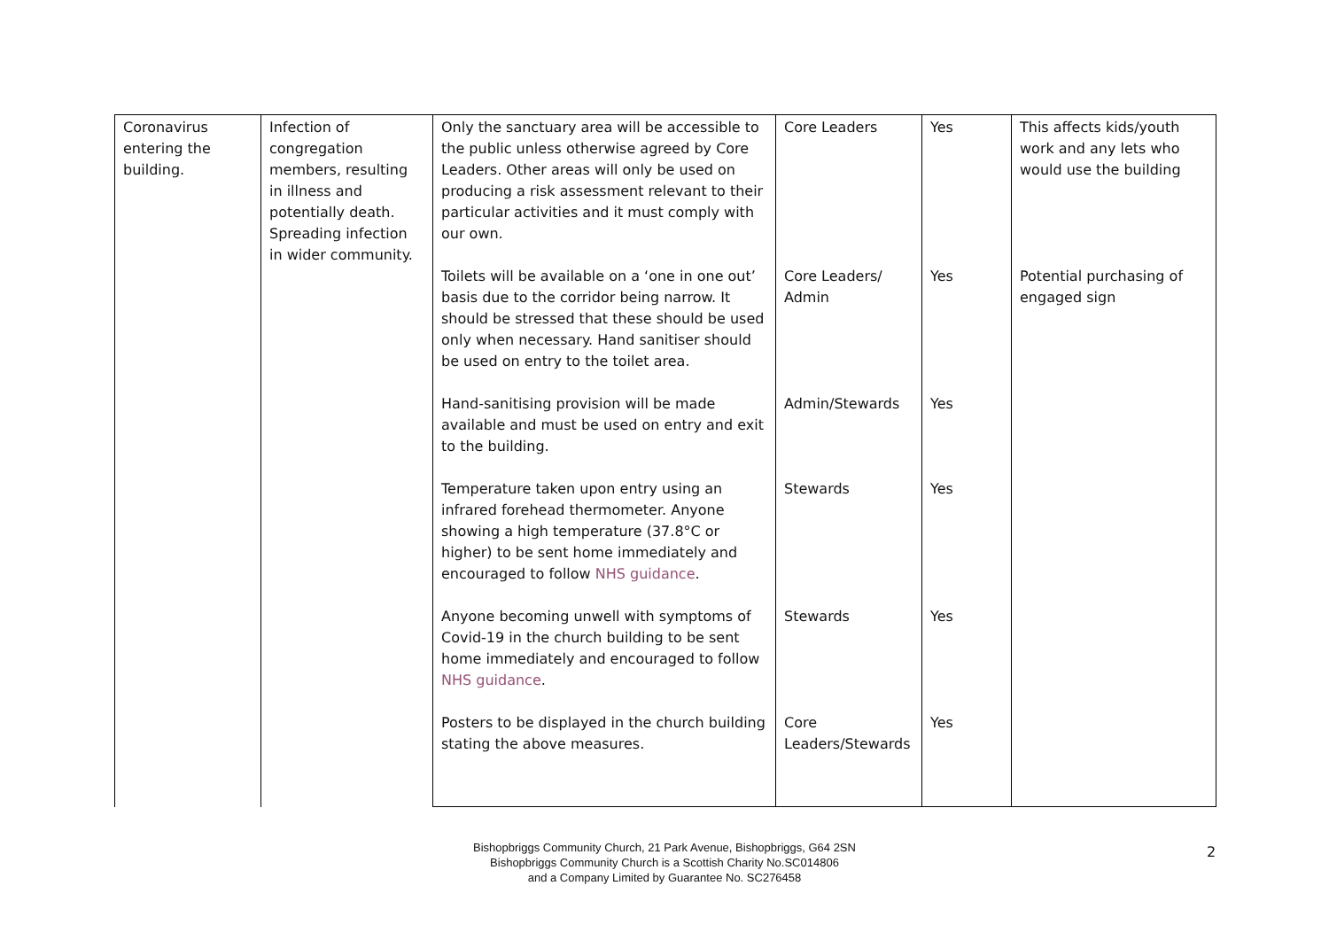| Coronavirus entering the building. | Infection of congregation members, resulting in illness and potentially death. Spreading infection in wider community. | Only the sanctuary area will be accessible to the public unless otherwise agreed by Core Leaders. Other areas will only be used on producing a risk assessment relevant to their particular activities and it must comply with our own. | Core Leaders | Yes | This affects kids/youth work and any lets who would use the building |
| | | Toilets will be available on a ‘one in one out’ basis due to the corridor being narrow. It should be stressed that these should be used only when necessary. Hand sanitiser should be used on entry to the toilet area. | Core Leaders/ Admin | Yes | Potential purchasing of engaged sign |
| | | Hand-sanitising provision will be made available and must be used on entry and exit to the building. | Admin/Stewards | Yes | |
| | | Temperature taken upon entry using an infrared forehead thermometer. Anyone showing a high temperature (37.8°C or higher) to be sent home immediately and encouraged to follow NHS guidance . | Stewards | Yes | |
| | | Anyone becoming unwell with symptoms of Covid-19 in the church building to be sent home immediately and encouraged to follow NHS guidance . | Stewards | Yes | |
| | | Posters to be displayed in the church building stating the above measures. | Core Leaders/Stewards | Yes | |
Bishopbriggs Community Church, 21 Park Avenue, Bishopbriggs, G64 2SN
Bishopbriggs Community Church is a Scottish Charity No.SC014806
and a Company Limited by Guarantee No. SC276458
2